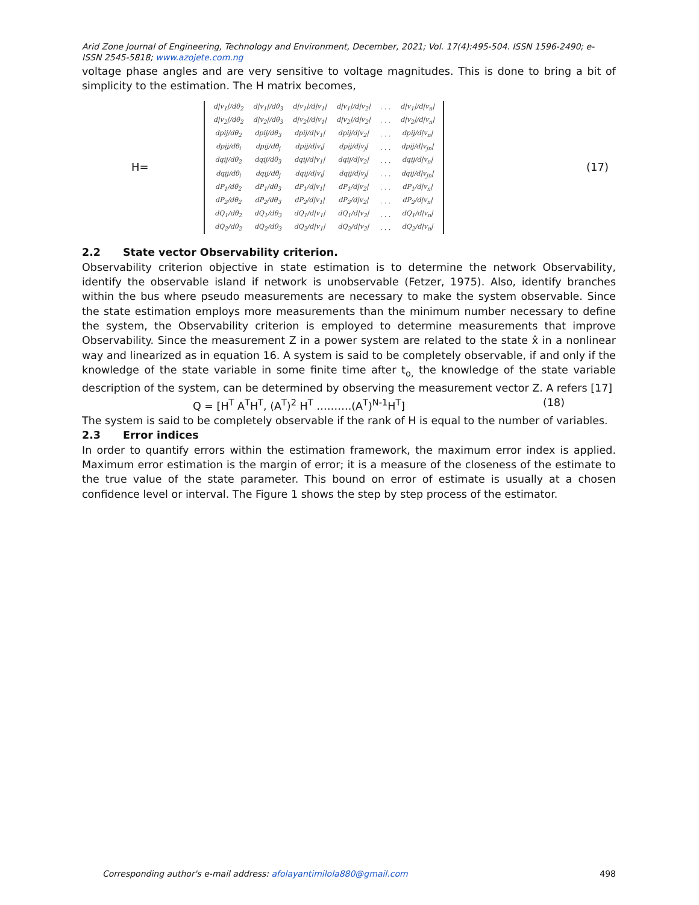Arid Zone Journal of Engineering, Technology and Environment, December, 2021; Vol. 17(4):495-504. ISSN 1596-2490; e-ISSN 2545-5818; www.azojete.com.ng
voltage phase angles and are very sensitive to voltage magnitudes. This is done to bring a bit of simplicity to the estimation. The H matrix becomes,
H=
| d/v<sub>1</sub>//dθ<sub>2</sub> | d/v<sub>1</sub>//dθ<sub>3</sub> | d/v<sub>1</sub>//d/v<sub>1</sub>/ | d/v<sub>1</sub>//d/v<sub>2</sub>/ | . . . | d/v<sub>1</sub>//d/v<sub>n</sub>/ |
| d/v<sub>2</sub>//dθ<sub>2</sub> | d/v<sub>2</sub>//dθ<sub>3</sub> | d/v<sub>2</sub>//d/v<sub>1</sub>/ | d/v<sub>2</sub>//d/v<sub>2</sub>/ | . . . | d/v<sub>2</sub>//d/v<sub>n</sub>/ |
| dpij/dθ<sub>2</sub> | dpij/dθ<sub>3</sub> | dpij/d/v<sub>1</sub>/ | dpij/d/v<sub>2</sub>/ | . . . | dpij/d/v<sub>n</sub>/ |
| dpij/dθ<sub>i</sub> | dpij/dθ<sub>j</sub> | dpij/d/v<sub>i</sub>/ | dpij/d/v<sub>j</sub>/ | . . . | dpij/d/v<sub>jn</sub>/ |
| dqij/dθ<sub>2</sub> | dqij/dθ<sub>3</sub> | dqij/d/v<sub>1</sub>/ | dqij/d/v<sub>2</sub>/ | . . . | dqij/d/v<sub>n</sub>/ |
| dqij/dθ<sub>i</sub> | dqij/dθ<sub>j</sub> | dqij/d/v<sub>i</sub>/ | dqij/d/v<sub>j</sub>/ | . . . | dqij/d/v<sub>jn</sub>/ |
| dP<sub>1</sub>/dθ<sub>2</sub> | dP<sub>1</sub>/dθ<sub>3</sub> | dP<sub>1</sub>/d/v<sub>1</sub>/ | dP<sub>1</sub>/d/v<sub>2</sub>/ | . . . | dP<sub>1</sub>/d/v<sub>n</sub>/ |
| dP<sub>2</sub>/dθ<sub>2</sub> | dP<sub>2</sub>/dθ<sub>3</sub> | dP<sub>2</sub>/d/v<sub>1</sub>/ | dP<sub>2</sub>/d/v<sub>2</sub>/ | . . . | dP<sub>2</sub>/d/v<sub>n</sub>/ |
| dQ<sub>1</sub>/dθ<sub>2</sub> | dQ<sub>1</sub>/dθ<sub>3</sub> | dQ<sub>1</sub>/d/v<sub>1</sub>/ | dQ<sub>1</sub>/d/v<sub>2</sub>/ | . . . | dQ<sub>1</sub>/d/v<sub>n</sub>/ |
| dQ<sub>2</sub>/dθ<sub>2</sub> | dQ<sub>2</sub>/dθ<sub>3</sub> | dQ<sub>2</sub>/d/v<sub>1</sub>/ | dQ<sub>2</sub>/d/v<sub>2</sub>/ | . . . | dQ<sub>2</sub>/d/v<sub>n</sub>/ |
(17)
2.2 State vector Observability criterion.
Observability criterion objective in state estimation is to determine the network Observability, identify the observable island if network is unobservable (Fetzer, 1975). Also, identify branches within the bus where pseudo measurements are necessary to make the system observable. Since the state estimation employs more measurements than the minimum number necessary to define the system, the Observability criterion is employed to determine measurements that improve Observability. Since the measurement Z in a power system are related to the state x̂ in a nonlinear way and linearized as in equation 16. A system is said to be completely observable, if and only if the knowledge of the state variable in some finite time after t<sub>o,</sub> the knowledge of the state variable description of the system, can be determined by observing the measurement vector Z. A refers [17]
Q = [H<sup>T</sup> A<sup>T</sup>H<sup>T</sup>, (A<sup>T</sup>)<sup>2</sup> H<sup>T</sup> ……….(A<sup>T</sup>)<sup>N-1</sup>H<sup>T</sup>] (18)
The system is said to be completely observable if the rank of H is equal to the number of variables.
2.3 Error indices
In order to quantify errors within the estimation framework, the maximum error index is applied. Maximum error estimation is the margin of error; it is a measure of the closeness of the estimate to the true value of the state parameter. This bound on error of estimate is usually at a chosen confidence level or interval. The Figure 1 shows the step by step process of the estimator.
Corresponding author's e-mail address: afolayantimilola880@gmail.com 498